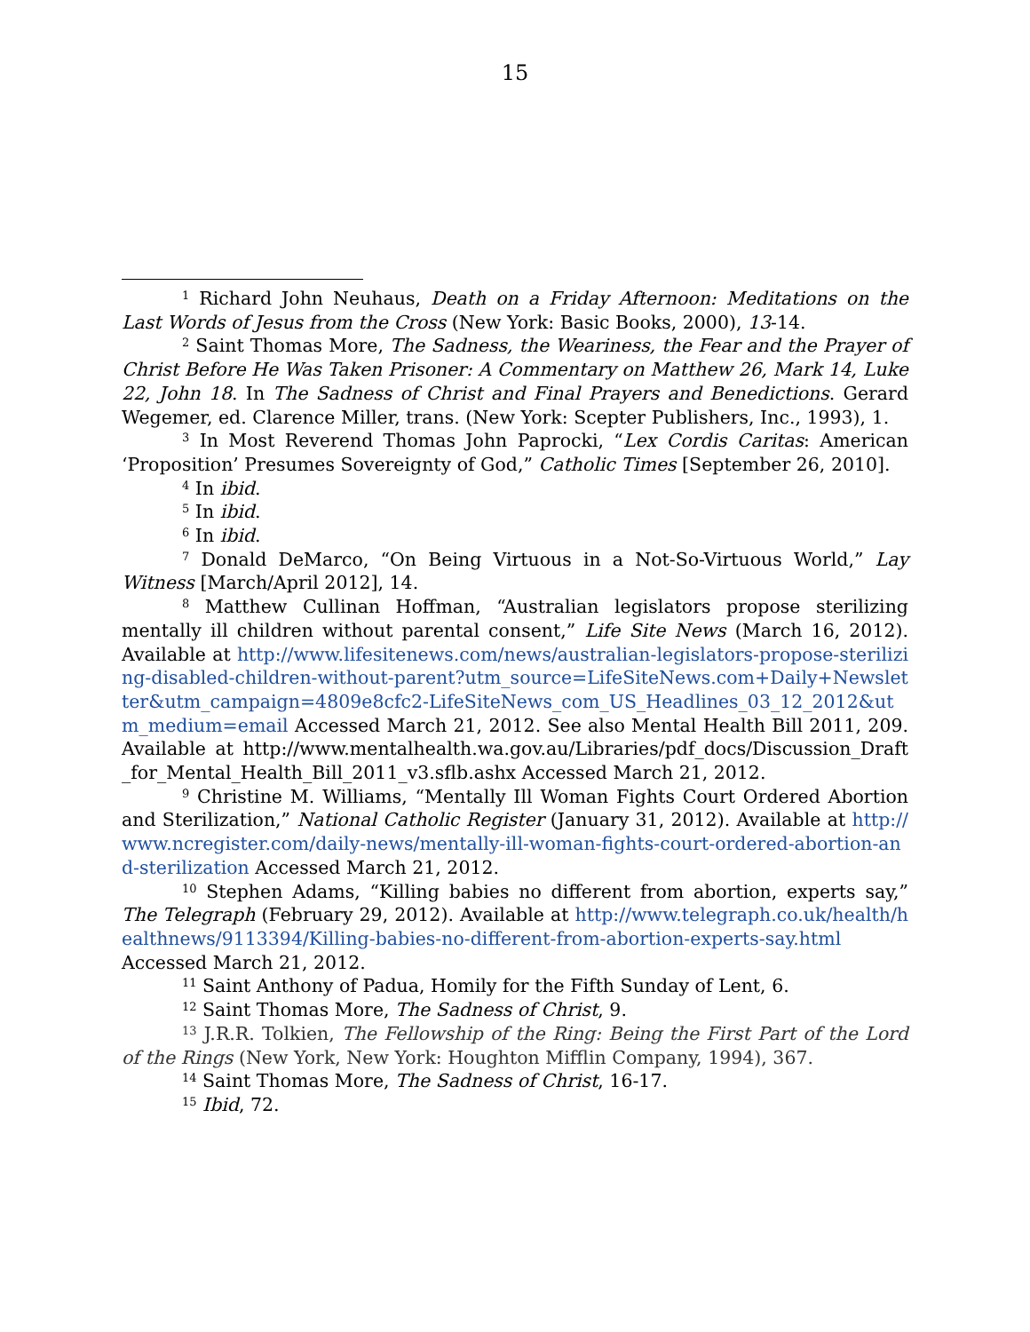15
<sup>1</sup> Richard John Neuhaus, Death on a Friday Afternoon: Meditations on the Last Words of Jesus from the Cross (New York: Basic Books, 2000), 13-14.
<sup>2</sup> Saint Thomas More, The Sadness, the Weariness, the Fear and the Prayer of Christ Before He Was Taken Prisoner: A Commentary on Matthew 26, Mark 14, Luke 22, John 18. In The Sadness of Christ and Final Prayers and Benedictions. Gerard Wegemer, ed. Clarence Miller, trans. (New York: Scepter Publishers, Inc., 1993), 1.
<sup>3</sup> In Most Reverend Thomas John Paprocki, “Lex Cordis Caritas: American ‘Proposition’ Presumes Sovereignty of God,” Catholic Times [September 26, 2010].
<sup>4</sup> In ibid.
<sup>5</sup> In ibid.
<sup>6</sup> In ibid.
<sup>7</sup> Donald DeMarco, “On Being Virtuous in a Not-So-Virtuous World,” Lay Witness [March/April 2012], 14.
<sup>8</sup> Matthew Cullinan Hoffman, “Australian legislators propose sterilizing mentally ill children without parental consent,” Life Site News (March 16, 2012). Available at http://www.lifesitenews.com/news/australian-legislators-propose-sterilizing-disabled-children-without-parent?utm_source=LifeSiteNews.com+Daily+Newsletter&utm_campaign=4809e8cfc2-LifeSiteNews_com_US_Headlines_03_12_2012&utm_medium=email Accessed March 21, 2012. See also Mental Health Bill 2011, 209. Available at http://www.mentalhealth.wa.gov.au/Libraries/pdf_docs/Discussion_Draft_for_Mental_Health_Bill_2011_v3.sflb.ashx Accessed March 21, 2012.
<sup>9</sup> Christine M. Williams, “Mentally Ill Woman Fights Court Ordered Abortion and Sterilization,” National Catholic Register (January 31, 2012). Available at http://www.ncregister.com/daily-news/mentally-ill-woman-fights-court-ordered-abortion-and-sterilization Accessed March 21, 2012.
<sup>10</sup> Stephen Adams, “Killing babies no different from abortion, experts say,” The Telegraph (February 29, 2012). Available at http://www.telegraph.co.uk/health/healthnews/9113394/Killing-babies-no-different-from-abortion-experts-say.html Accessed March 21, 2012.
<sup>11</sup> Saint Anthony of Padua, Homily for the Fifth Sunday of Lent, 6.
<sup>12</sup> Saint Thomas More, The Sadness of Christ, 9.
<sup>13</sup> J.R.R. Tolkien, The Fellowship of the Ring: Being the First Part of the Lord of the Rings (New York, New York: Houghton Mifflin Company, 1994), 367.
<sup>14</sup> Saint Thomas More, The Sadness of Christ, 16-17.
<sup>15</sup> Ibid, 72.